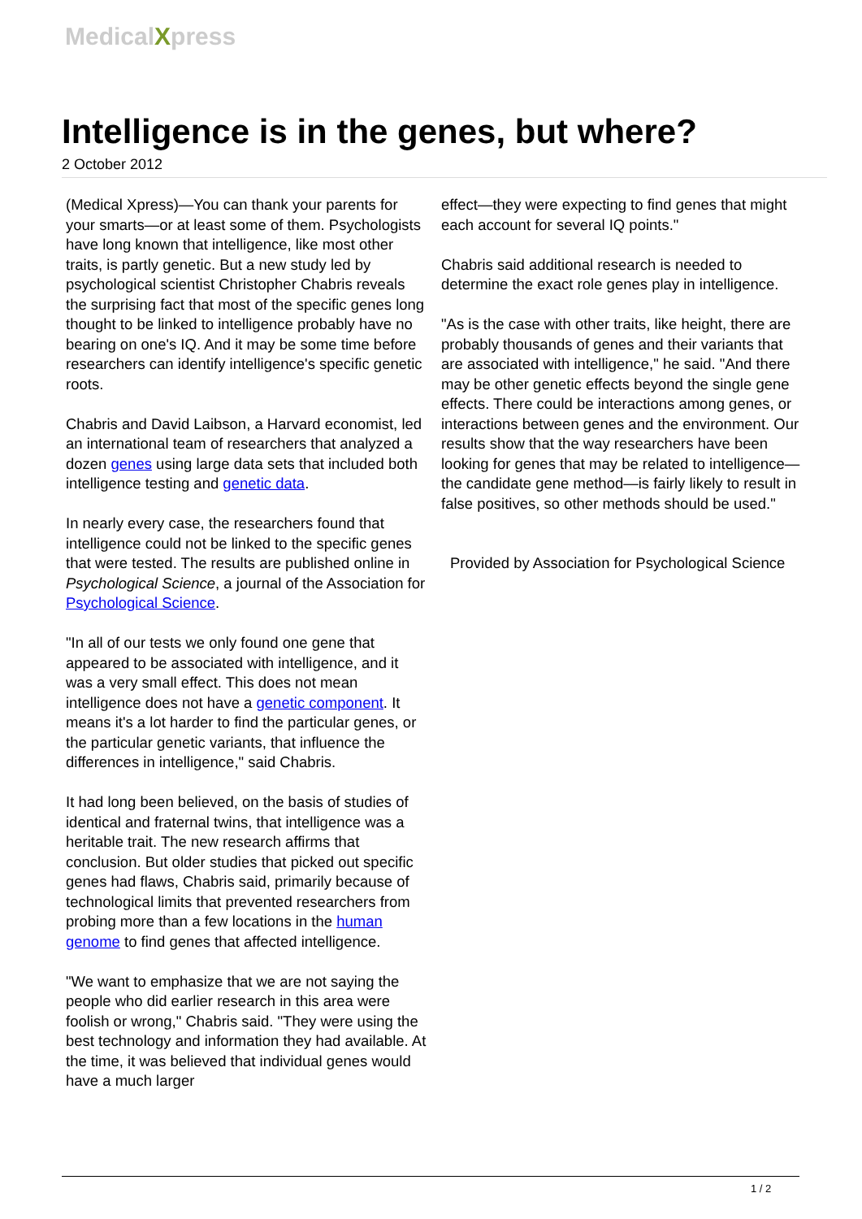MedicalXpress
Intelligence is in the genes, but where?
2 October 2012
(Medical Xpress)—You can thank your parents for your smarts—or at least some of them. Psychologists have long known that intelligence, like most other traits, is partly genetic. But a new study led by psychological scientist Christopher Chabris reveals the surprising fact that most of the specific genes long thought to be linked to intelligence probably have no bearing on one's IQ. And it may be some time before researchers can identify intelligence's specific genetic roots.
Chabris and David Laibson, a Harvard economist, led an international team of researchers that analyzed a dozen genes using large data sets that included both intelligence testing and genetic data.
In nearly every case, the researchers found that intelligence could not be linked to the specific genes that were tested. The results are published online in Psychological Science, a journal of the Association for Psychological Science.
"In all of our tests we only found one gene that appeared to be associated with intelligence, and it was a very small effect. This does not mean intelligence does not have a genetic component. It means it's a lot harder to find the particular genes, or the particular genetic variants, that influence the differences in intelligence," said Chabris.
It had long been believed, on the basis of studies of identical and fraternal twins, that intelligence was a heritable trait. The new research affirms that conclusion. But older studies that picked out specific genes had flaws, Chabris said, primarily because of technological limits that prevented researchers from probing more than a few locations in the human genome to find genes that affected intelligence.
"We want to emphasize that we are not saying the people who did earlier research in this area were foolish or wrong," Chabris said. "They were using the best technology and information they had available. At the time, it was believed that individual genes would have a much larger
effect—they were expecting to find genes that might each account for several IQ points."
Chabris said additional research is needed to determine the exact role genes play in intelligence.
"As is the case with other traits, like height, there are probably thousands of genes and their variants that are associated with intelligence," he said. "And there may be other genetic effects beyond the single gene effects. There could be interactions among genes, or interactions between genes and the environment. Our results show that the way researchers have been looking for genes that may be related to intelligence—the candidate gene method—is fairly likely to result in false positives, so other methods should be used."
Provided by Association for Psychological Science
1 / 2